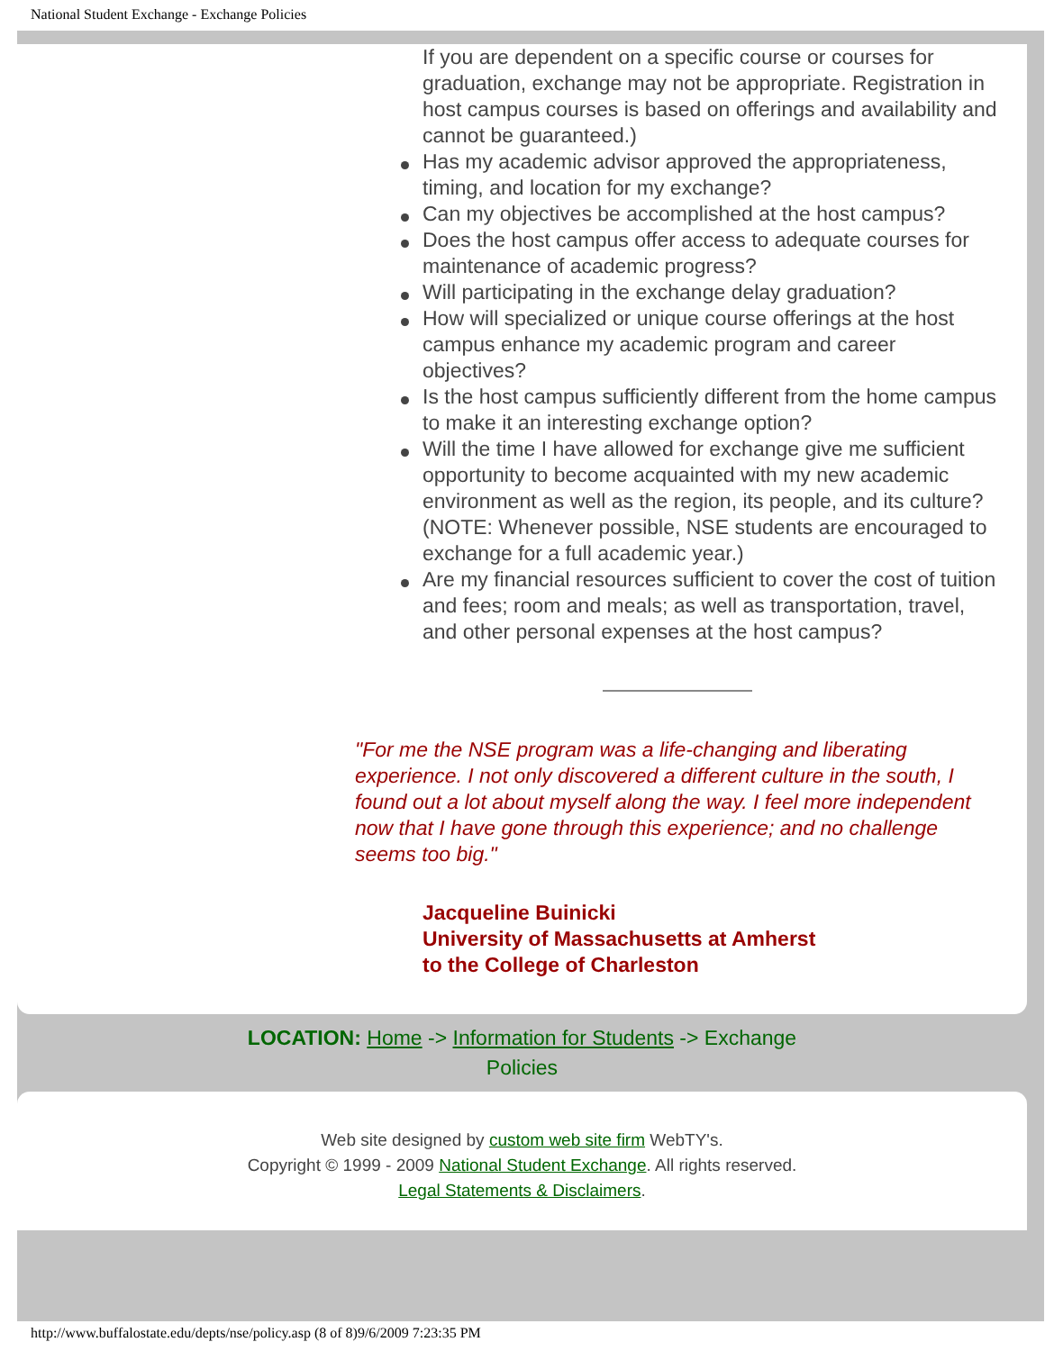National Student Exchange - Exchange Policies
If you are dependent on a specific course or courses for graduation, exchange may not be appropriate. Registration in host campus courses is based on offerings and availability and cannot be guaranteed.)
Has my academic advisor approved the appropriateness, timing, and location for my exchange?
Can my objectives be accomplished at the host campus?
Does the host campus offer access to adequate courses for maintenance of academic progress?
Will participating in the exchange delay graduation?
How will specialized or unique course offerings at the host campus enhance my academic program and career objectives?
Is the host campus sufficiently different from the home campus to make it an interesting exchange option?
Will the time I have allowed for exchange give me sufficient opportunity to become acquainted with my new academic environment as well as the region, its people, and its culture? (NOTE: Whenever possible, NSE students are encouraged to exchange for a full academic year.)
Are my financial resources sufficient to cover the cost of tuition and fees; room and meals; as well as transportation, travel, and other personal expenses at the host campus?
"For me the NSE program was a life-changing and liberating experience. I not only discovered a different culture in the south, I found out a lot about myself along the way. I feel more independent now that I have gone through this experience; and no challenge seems too big."
Jacqueline Buinicki
University of Massachusetts at Amherst
to the College of Charleston
LOCATION: Home -> Information for Students -> Exchange
Policies
Web site designed by custom web site firm WebTY's.
Copyright © 1999 - 2009 National Student Exchange. All rights reserved.
Legal Statements & Disclaimers.
http://www.buffalostate.edu/depts/nse/policy.asp (8 of 8)9/6/2009 7:23:35 PM